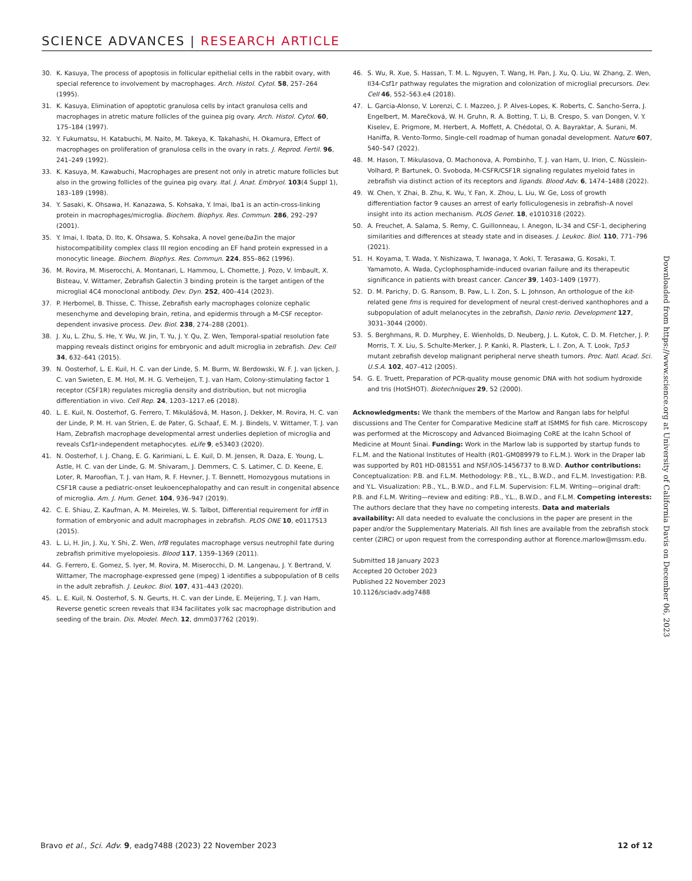SCIENCE ADVANCES | RESEARCH ARTICLE
30. K. Kasuya, The process of apoptosis in follicular epithelial cells in the rabbit ovary, with special reference to involvement by macrophages. Arch. Histol. Cytol. 58, 257–264 (1995).
31. K. Kasuya, Elimination of apoptotic granulosa cells by intact granulosa cells and macrophages in atretic mature follicles of the guinea pig ovary. Arch. Histol. Cytol. 60, 175–184 (1997).
32. Y. Fukumatsu, H. Katabuchi, M. Naito, M. Takeya, K. Takahashi, H. Okamura, Effect of macrophages on proliferation of granulosa cells in the ovary in rats. J. Reprod. Fertil. 96, 241–249 (1992).
33. K. Kasuya, M. Kawabuchi, Macrophages are present not only in atretic mature follicles but also in the growing follicles of the guinea pig ovary. Ital. J. Anat. Embryol. 103(4 Suppl 1), 183–189 (1998).
34. Y. Sasaki, K. Ohsawa, H. Kanazawa, S. Kohsaka, Y. Imai, Iba1 is an actin-cross-linking protein in macrophages/microglia. Biochem. Biophys. Res. Commun. 286, 292–297 (2001).
35. Y. Imai, I. Ibata, D. Ito, K. Ohsawa, S. Kohsaka, A novel geneiba1in the major histocompatibility complex class III region encoding an EF hand protein expressed in a monocytic lineage. Biochem. Biophys. Res. Commun. 224, 855–862 (1996).
36. M. Rovira, M. Miserocchi, A. Montanari, L. Hammou, L. Chomette, J. Pozo, V. Imbault, X. Bisteau, V. Wittamer, Zebrafish Galectin 3 binding protein is the target antigen of the microglial 4C4 monoclonal antibody. Dev. Dyn. 252, 400–414 (2023).
37. P. Herbomel, B. Thisse, C. Thisse, Zebrafish early macrophages colonize cephalic mesenchyme and developing brain, retina, and epidermis through a M-CSF receptor-dependent invasive process. Dev. Biol. 238, 274–288 (2001).
38. J. Xu, L. Zhu, S. He, Y. Wu, W. Jin, T. Yu, J. Y. Qu, Z. Wen, Temporal-spatial resolution fate mapping reveals distinct origins for embryonic and adult microglia in zebrafish. Dev. Cell 34, 632–641 (2015).
39. N. Oosterhof, L. E. Kuil, H. C. van der Linde, S. M. Burm, W. Berdowski, W. F. J. van Ijcken, J. C. van Swieten, E. M. Hol, M. H. G. Verheijen, T. J. van Ham, Colony-stimulating factor 1 receptor (CSF1R) regulates microglia density and distribution, but not microglia differentiation in vivo. Cell Rep. 24, 1203–1217.e6 (2018).
40. L. E. Kuil, N. Oosterhof, G. Ferrero, T. Mikulášová, M. Hason, J. Dekker, M. Rovira, H. C. van der Linde, P. M. H. van Strien, E. de Pater, G. Schaaf, E. M. J. Bindels, V. Wittamer, T. J. van Ham, Zebrafish macrophage developmental arrest underlies depletion of microglia and reveals Csf1r-independent metaphocytes. eLife 9, e53403 (2020).
41. N. Oosterhof, I. J. Chang, E. G. Karimiani, L. E. Kuil, D. M. Jensen, R. Daza, E. Young, L. Astle, H. C. van der Linde, G. M. Shivaram, J. Demmers, C. S. Latimer, C. D. Keene, E. Loter, R. Maroofian, T. J. van Ham, R. F. Hevner, J. T. Bennett, Homozygous mutations in CSF1R cause a pediatric-onset leukoencephalopathy and can result in congenital absence of microglia. Am. J. Hum. Genet. 104, 936–947 (2019).
42. C. E. Shiau, Z. Kaufman, A. M. Meireles, W. S. Talbot, Differential requirement for irf8 in formation of embryonic and adult macrophages in zebrafish. PLOS ONE 10, e0117513 (2015).
43. L. Li, H. Jin, J. Xu, Y. Shi, Z. Wen, Irf8 regulates macrophage versus neutrophil fate during zebrafish primitive myelopoiesis. Blood 117, 1359–1369 (2011).
44. G. Ferrero, E. Gomez, S. Iyer, M. Rovira, M. Miserocchi, D. M. Langenau, J. Y. Bertrand, V. Wittamer, The macrophage-expressed gene (mpeg) 1 identifies a subpopulation of B cells in the adult zebrafish. J. Leukoc. Biol. 107, 431–443 (2020).
45. L. E. Kuil, N. Oosterhof, S. N. Geurts, H. C. van der Linde, E. Meijering, T. J. van Ham, Reverse genetic screen reveals that Il34 facilitates yolk sac macrophage distribution and seeding of the brain. Dis. Model. Mech. 12, dmm037762 (2019).
46. S. Wu, R. Xue, S. Hassan, T. M. L. Nguyen, T. Wang, H. Pan, J. Xu, Q. Liu, W. Zhang, Z. Wen, Il34-Csf1r pathway regulates the migration and colonization of microglial precursors. Dev. Cell 46, 552–563.e4 (2018).
47. L. Garcia-Alonso, V. Lorenzi, C. I. Mazzeo, J. P. Alves-Lopes, K. Roberts, C. Sancho-Serra, J. Engelbert, M. Marečková, W. H. Gruhn, R. A. Botting, T. Li, B. Crespo, S. van Dongen, V. Y. Kiselev, E. Prigmore, M. Herbert, A. Moffett, A. Chédotal, O. A. Bayraktar, A. Surani, M. Haniffa, R. Vento-Tormo, Single-cell roadmap of human gonadal development. Nature 607, 540–547 (2022).
48. M. Hason, T. Mikulasova, O. Machonova, A. Pombinho, T. J. van Ham, U. Irion, C. Nüsslein-Volhard, P. Bartunek, O. Svoboda, M-CSFR/CSF1R signaling regulates myeloid fates in zebrafish via distinct action of its receptors and ligands. Blood Adv. 6, 1474–1488 (2022).
49. W. Chen, Y. Zhai, B. Zhu, K. Wu, Y. Fan, X. Zhou, L. Liu, W. Ge, Loss of growth differentiation factor 9 causes an arrest of early folliculogenesis in zebrafish–A novel insight into its action mechanism. PLOS Genet. 18, e1010318 (2022).
50. A. Freuchet, A. Salama, S. Remy, C. Guillonneau, I. Anegon, IL-34 and CSF-1, deciphering similarities and differences at steady state and in diseases. J. Leukoc. Biol. 110, 771–796 (2021).
51. H. Koyama, T. Wada, Y. Nishizawa, T. Iwanaga, Y. Aoki, T. Terasawa, G. Kosaki, T. Yamamoto, A. Wada, Cyclophosphamide-induced ovarian failure and its therapeutic significance in patients with breast cancer. Cancer 39, 1403–1409 (1977).
52. D. M. Parichy, D. G. Ransom, B. Paw, L. I. Zon, S. L. Johnson, An orthologue of the kit-related gene fms is required for development of neural crest-derived xanthophores and a subpopulation of adult melanocytes in the zebrafish, Danio rerio. Development 127, 3031–3044 (2000).
53. S. Berghmans, R. D. Murphey, E. Wienholds, D. Neuberg, J. L. Kutok, C. D. M. Fletcher, J. P. Morris, T. X. Liu, S. Schulte-Merker, J. P. Kanki, R. Plasterk, L. I. Zon, A. T. Look, Tp53 mutant zebrafish develop malignant peripheral nerve sheath tumors. Proc. Natl. Acad. Sci. U.S.A. 102, 407–412 (2005).
54. G. E. Truett, Preparation of PCR-quality mouse genomic DNA with hot sodium hydroxide and tris (HotSHOT). Biotechniques 29, 52 (2000).
Acknowledgments: We thank the members of the Marlow and Rangan labs for helpful discussions and The Center for Comparative Medicine staff at ISMMS for fish care. Microscopy was performed at the Microscopy and Advanced Bioimaging CoRE at the Icahn School of Medicine at Mount Sinai. Funding: Work in the Marlow lab is supported by startup funds to F.L.M. and the National Institutes of Health (R01-GM089979 to F.L.M.). Work in the Draper lab was supported by R01 HD-081551 and NSF/IOS-1456737 to B.W.D. Author contributions: Conceptualization: P.B. and F.L.M. Methodology: P.B., Y.L., B.W.D., and F.L.M. Investigation: P.B. and Y.L. Visualization: P.B., Y.L., B.W.D., and F.L.M. Supervision: F.L.M. Writing—original draft: P.B. and F.L.M. Writing—review and editing: P.B., Y.L., B.W.D., and F.L.M. Competing interests: The authors declare that they have no competing interests. Data and materials availability: All data needed to evaluate the conclusions in the paper are present in the paper and/or the Supplementary Materials. All fish lines are available from the zebrafish stock center (ZIRC) or upon request from the corresponding author at florence.marlow@mssm.edu.
Submitted 18 January 2023
Accepted 20 October 2023
Published 22 November 2023
10.1126/sciadv.adg7488
Downloaded from https://www.science.org at University of California Davis on December 06, 2023
Bravo et al., Sci. Adv. 9, eadg7488 (2023) 22 November 2023 12 of 12